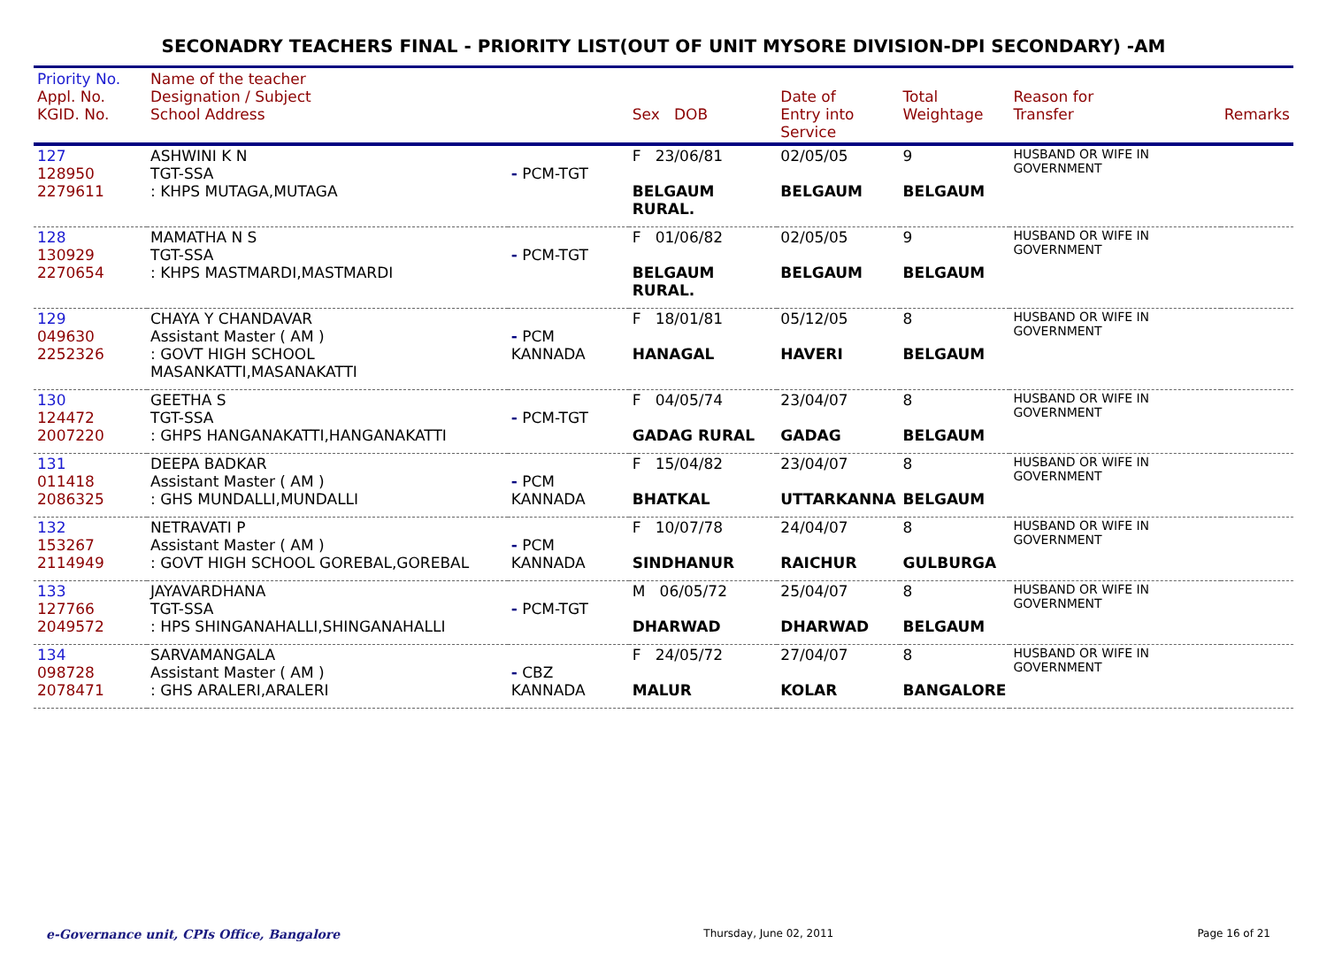SECONADRY TEACHERS FINAL - PRIORITY LIST(OUT OF UNIT MYSORE DIVISION-DPI SECONDARY) -AM
| Priority No. Appl. No. KGID. No. | Name of the teacher Designation / Subject School Address | | Sex DOB | Date of Entry into Service | Total Weightage | Reason for Transfer | Remarks |
| 127 128950 2279611 | ASHWINI K N TGT-SSA : KHPS MUTAGA,MUTAGA | - PCM-TGT | F 23/06/81 BELGAUM RURAL. | 02/05/05 BELGAUM | 9 BELGAUM | HUSBAND OR WIFE IN GOVERNMENT | |
| 128 130929 2270654 | MAMATHA N S TGT-SSA : KHPS MASTMARDI,MASTMARDI | - PCM-TGT | F 01/06/82 BELGAUM RURAL. | 02/05/05 BELGAUM | 9 BELGAUM | HUSBAND OR WIFE IN GOVERNMENT | |
| 129 049630 2252326 | CHAYA Y CHANDAVAR Assistant Master ( AM ) : GOVT HIGH SCHOOL MASANKATTI,MASANAKATTI | - PCM KANNADA | F 18/01/81 HANAGAL | 05/12/05 HAVERI | 8 BELGAUM | HUSBAND OR WIFE IN GOVERNMENT | |
| 130 124472 2007220 | GEETHA S TGT-SSA : GHPS HANGANAKATTI,HANGANAKATTI | - PCM-TGT | F 04/05/74 GADAG RURAL | 23/04/07 GADAG | 8 BELGAUM | HUSBAND OR WIFE IN GOVERNMENT | |
| 131 011418 2086325 | DEEPA BADKAR Assistant Master ( AM ) : GHS MUNDALLI,MUNDALLI | - PCM KANNADA | F 15/04/82 BHATKAL | 23/04/07 UTTARKANNA | 8 BELGAUM | HUSBAND OR WIFE IN GOVERNMENT | |
| 132 153267 2114949 | NETRAVATI P Assistant Master ( AM ) : GOVT HIGH SCHOOL GOREBAL,GOREBAL | - PCM KANNADA | F 10/07/78 SINDHANUR | 24/04/07 RAICHUR | 8 GULBURGA | HUSBAND OR WIFE IN GOVERNMENT | |
| 133 127766 2049572 | JAYAVARDHANA TGT-SSA : HPS SHINGANAHALLI,SHINGANAHALLI | - PCM-TGT | M 06/05/72 DHARWAD | 25/04/07 DHARWAD | 8 BELGAUM | HUSBAND OR WIFE IN GOVERNMENT | |
| 134 098728 2078471 | SARVAMANGALA Assistant Master ( AM ) : GHS ARALERI,ARALERI | - CBZ KANNADA | F 24/05/72 MALUR | 27/04/07 KOLAR | 8 BANGALORE | HUSBAND OR WIFE IN GOVERNMENT | |
e-Governance unit, CPIs Office, Bangalore Thursday, June 02, 2011 Page 16 of 21